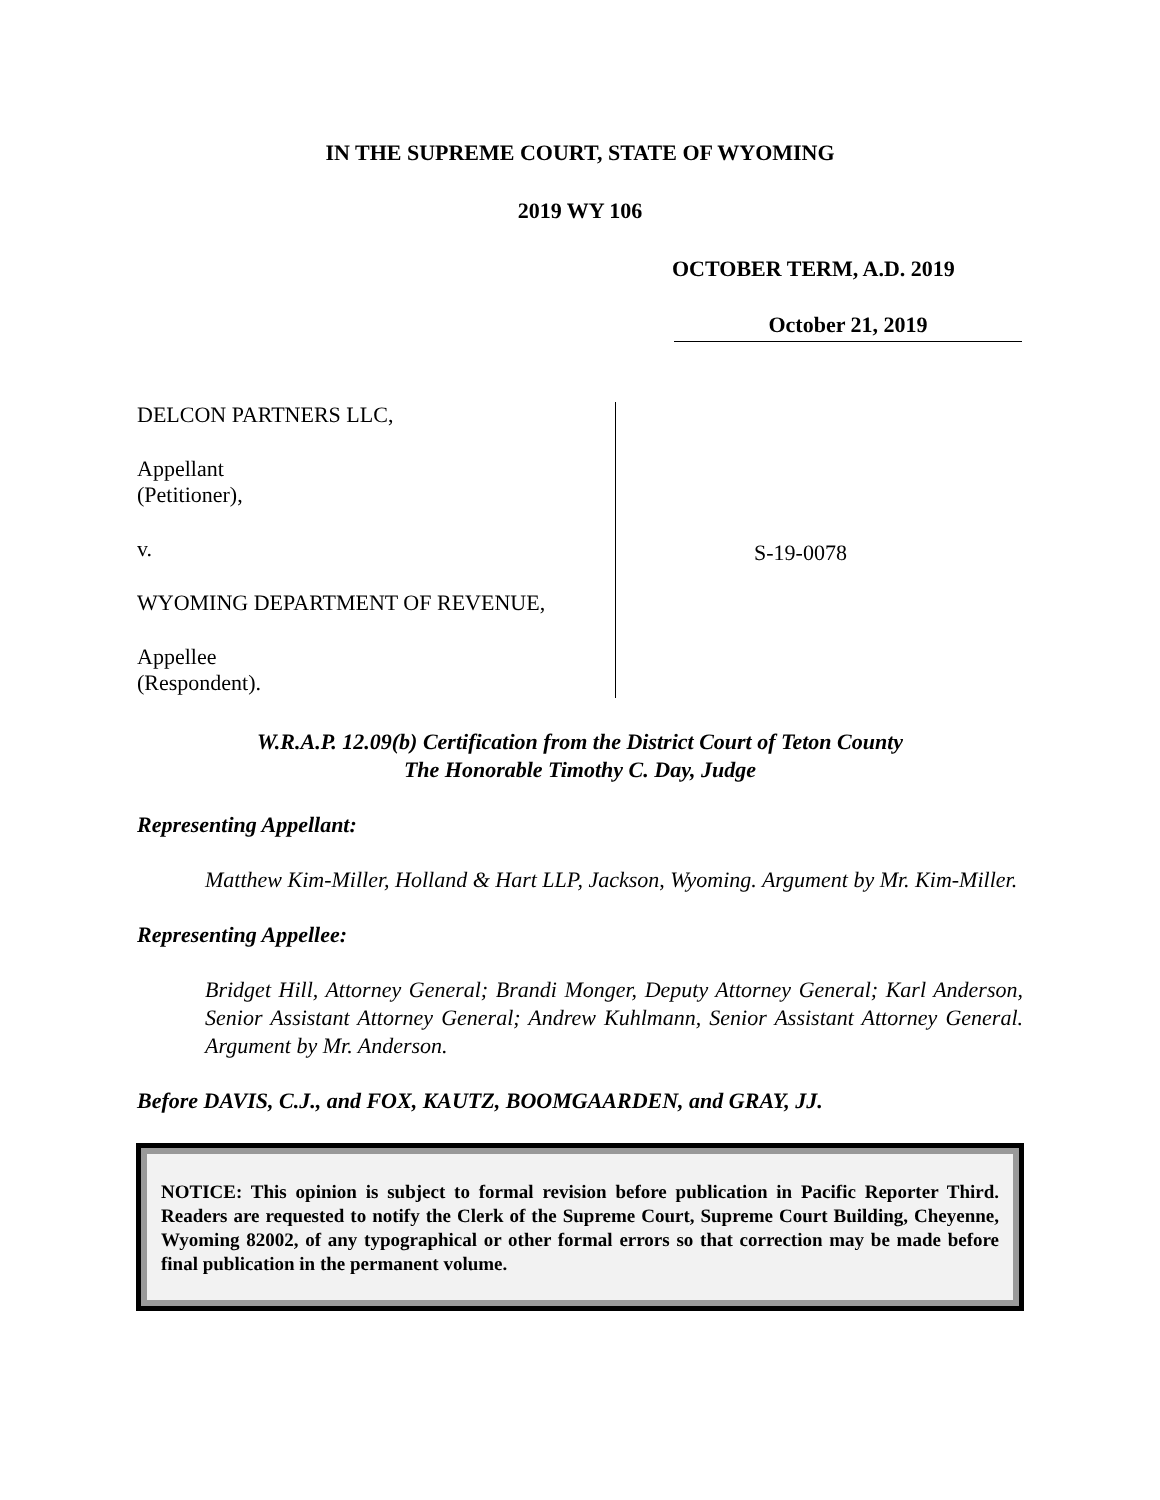IN THE SUPREME COURT, STATE OF WYOMING
2019 WY 106
OCTOBER TERM, A.D. 2019
October 21, 2019
DELCON PARTNERS LLC,
Appellant
(Petitioner),
v.
WYOMING DEPARTMENT OF REVENUE,
Appellee
(Respondent).
S-19-0078
W.R.A.P. 12.09(b) Certification from the District Court of Teton County
The Honorable Timothy C. Day, Judge
Representing Appellant:
Matthew Kim-Miller, Holland & Hart LLP, Jackson, Wyoming. Argument by Mr. Kim-Miller.
Representing Appellee:
Bridget Hill, Attorney General; Brandi Monger, Deputy Attorney General; Karl Anderson, Senior Assistant Attorney General; Andrew Kuhlmann, Senior Assistant Attorney General. Argument by Mr. Anderson.
Before DAVIS, C.J., and FOX, KAUTZ, BOOMGAARDEN, and GRAY, JJ.
NOTICE: This opinion is subject to formal revision before publication in Pacific Reporter Third. Readers are requested to notify the Clerk of the Supreme Court, Supreme Court Building, Cheyenne, Wyoming 82002, of any typographical or other formal errors so that correction may be made before final publication in the permanent volume.